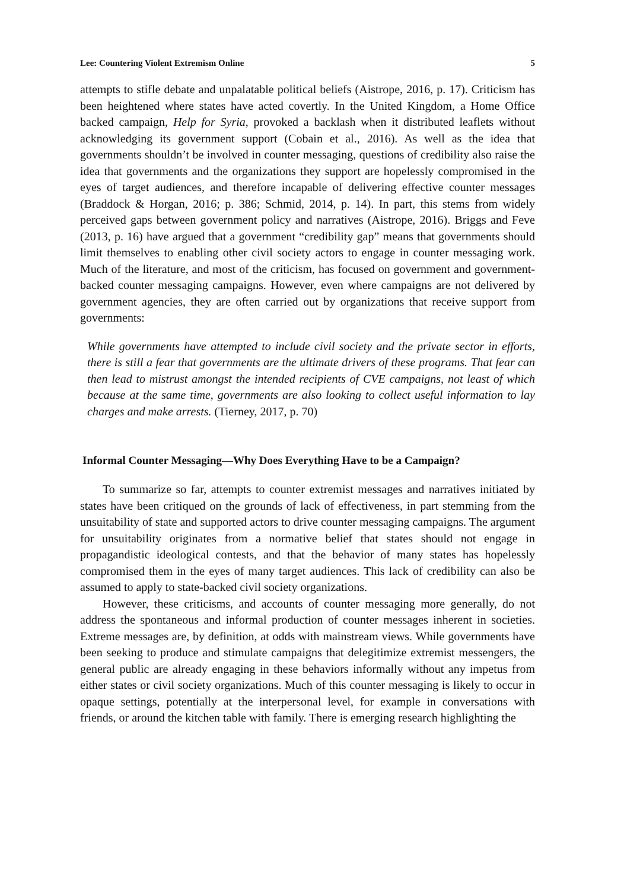Lee: Countering Violent Extremism Online 5
attempts to stifle debate and unpalatable political beliefs (Aistrope, 2016, p. 17). Criticism has been heightened where states have acted covertly. In the United Kingdom, a Home Office backed campaign, Help for Syria, provoked a backlash when it distributed leaflets without acknowledging its government support (Cobain et al., 2016). As well as the idea that governments shouldn’t be involved in counter messaging, questions of credibility also raise the idea that governments and the organizations they support are hopelessly compromised in the eyes of target audiences, and therefore incapable of delivering effective counter messages (Braddock & Horgan, 2016; p. 386; Schmid, 2014, p. 14). In part, this stems from widely perceived gaps between government policy and narratives (Aistrope, 2016). Briggs and Feve (2013, p. 16) have argued that a government “credibility gap” means that governments should limit themselves to enabling other civil society actors to engage in counter messaging work. Much of the literature, and most of the criticism, has focused on government and government-backed counter messaging campaigns. However, even where campaigns are not delivered by government agencies, they are often carried out by organizations that receive support from governments:
While governments have attempted to include civil society and the private sector in efforts, there is still a fear that governments are the ultimate drivers of these programs. That fear can then lead to mistrust amongst the intended recipients of CVE campaigns, not least of which because at the same time, governments are also looking to collect useful information to lay charges and make arrests. (Tierney, 2017, p. 70)
Informal Counter Messaging—Why Does Everything Have to be a Campaign?
To summarize so far, attempts to counter extremist messages and narratives initiated by states have been critiqued on the grounds of lack of effectiveness, in part stemming from the unsuitability of state and supported actors to drive counter messaging campaigns. The argument for unsuitability originates from a normative belief that states should not engage in propagandistic ideological contests, and that the behavior of many states has hopelessly compromised them in the eyes of many target audiences. This lack of credibility can also be assumed to apply to state-backed civil society organizations.
However, these criticisms, and accounts of counter messaging more generally, do not address the spontaneous and informal production of counter messages inherent in societies. Extreme messages are, by definition, at odds with mainstream views. While governments have been seeking to produce and stimulate campaigns that delegitimize extremist messengers, the general public are already engaging in these behaviors informally without any impetus from either states or civil society organizations. Much of this counter messaging is likely to occur in opaque settings, potentially at the interpersonal level, for example in conversations with friends, or around the kitchen table with family. There is emerging research highlighting the